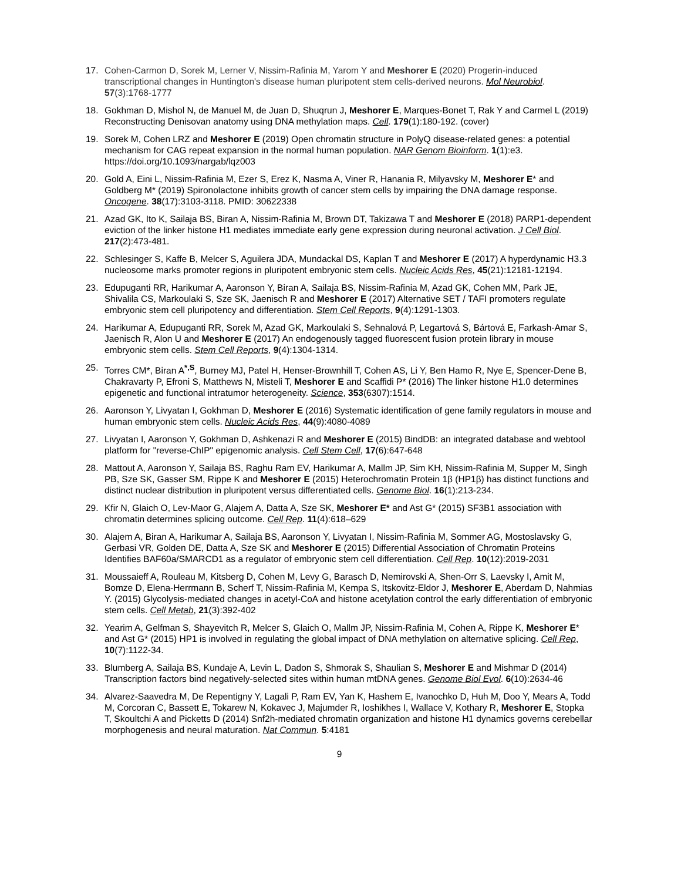17. Cohen-Carmon D, Sorek M, Lerner V, Nissim-Rafinia M, Yarom Y and Meshorer E (2020) Progerin-induced transcriptional changes in Huntington's disease human pluripotent stem cells-derived neurons. Mol Neurobiol. 57(3):1768-1777
18. Gokhman D, Mishol N, de Manuel M, de Juan D, Shuqrun J, Meshorer E, Marques-Bonet T, Rak Y and Carmel L (2019) Reconstructing Denisovan anatomy using DNA methylation maps. Cell. 179(1):180-192. (cover)
19. Sorek M, Cohen LRZ and Meshorer E (2019) Open chromatin structure in PolyQ disease-related genes: a potential mechanism for CAG repeat expansion in the normal human population. NAR Genom Bioinform. 1(1):e3. https://doi.org/10.1093/nargab/lqz003
20. Gold A, Eini L, Nissim-Rafinia M, Ezer S, Erez K, Nasma A, Viner R, Hanania R, Milyavsky M, Meshorer E* and Goldberg M* (2019) Spironolactone inhibits growth of cancer stem cells by impairing the DNA damage response. Oncogene. 38(17):3103-3118. PMID: 30622338
21. Azad GK, Ito K, Sailaja BS, Biran A, Nissim-Rafinia M, Brown DT, Takizawa T and Meshorer E (2018) PARP1-dependent eviction of the linker histone H1 mediates immediate early gene expression during neuronal activation. J Cell Biol. 217(2):473-481.
22. Schlesinger S, Kaffe B, Melcer S, Aguilera JDA, Mundackal DS, Kaplan T and Meshorer E (2017) A hyperdynamic H3.3 nucleosome marks promoter regions in pluripotent embryonic stem cells. Nucleic Acids Res, 45(21):12181-12194.
23. Edupuganti RR, Harikumar A, Aaronson Y, Biran A, Sailaja BS, Nissim-Rafinia M, Azad GK, Cohen MM, Park JE, Shivalila CS, Markoulaki S, Sze SK, Jaenisch R and Meshorer E (2017) Alternative SET / TAFI promoters regulate embryonic stem cell pluripotency and differentiation. Stem Cell Reports, 9(4):1291-1303.
24. Harikumar A, Edupuganti RR, Sorek M, Azad GK, Markoulaki S, Sehnalová P, Legartová S, Bártová E, Farkash-Amar S, Jaenisch R, Alon U and Meshorer E (2017) An endogenously tagged fluorescent fusion protein library in mouse embryonic stem cells. Stem Cell Reports, 9(4):1304-1314.
25. Torres CM*, Biran A<sup>*,S</sup>, Burney MJ, Patel H, Henser-Brownhill T, Cohen AS, Li Y, Ben Hamo R, Nye E, Spencer-Dene B, Chakravarty P, Efroni S, Matthews N, Misteli T, Meshorer E and Scaffidi P* (2016) The linker histone H1.0 determines epigenetic and functional intratumor heterogeneity. Science, 353(6307):1514.
26. Aaronson Y, Livyatan I, Gokhman D, Meshorer E (2016) Systematic identification of gene family regulators in mouse and human embryonic stem cells. Nucleic Acids Res, 44(9):4080-4089
27. Livyatan I, Aaronson Y, Gokhman D, Ashkenazi R and Meshorer E (2015) BindDB: an integrated database and webtool platform for "reverse-ChIP" epigenomic analysis. Cell Stem Cell, 17(6):647-648
28. Mattout A, Aaronson Y, Sailaja BS, Raghu Ram EV, Harikumar A, Mallm JP, Sim KH, Nissim-Rafinia M, Supper M, Singh PB, Sze SK, Gasser SM, Rippe K and Meshorer E (2015) Heterochromatin Protein 1β (HP1β) has distinct functions and distinct nuclear distribution in pluripotent versus differentiated cells. Genome Biol. 16(1):213-234.
29. Kfir N, Glaich O, Lev-Maor G, Alajem A, Datta A, Sze SK, Meshorer E* and Ast G* (2015) SF3B1 association with chromatin determines splicing outcome. Cell Rep. 11(4):618–629
30. Alajem A, Biran A, Harikumar A, Sailaja BS, Aaronson Y, Livyatan I, Nissim-Rafinia M, Sommer AG, Mostoslavsky G, Gerbasi VR, Golden DE, Datta A, Sze SK and Meshorer E (2015) Differential Association of Chromatin Proteins Identifies BAF60a/SMARCD1 as a regulator of embryonic stem cell differentiation. Cell Rep. 10(12):2019-2031
31. Moussaieff A, Rouleau M, Kitsberg D, Cohen M, Levy G, Barasch D, Nemirovski A, Shen-Orr S, Laevsky I, Amit M, Bomze D, Elena-Herrmann B, Scherf T, Nissim-Rafinia M, Kempa S, Itskovitz-Eldor J, Meshorer E, Aberdam D, Nahmias Y. (2015) Glycolysis-mediated changes in acetyl-CoA and histone acetylation control the early differentiation of embryonic stem cells. Cell Metab, 21(3):392-402
32. Yearim A, Gelfman S, Shayevitch R, Melcer S, Glaich O, Mallm JP, Nissim-Rafinia M, Cohen A, Rippe K, Meshorer E* and Ast G* (2015) HP1 is involved in regulating the global impact of DNA methylation on alternative splicing. Cell Rep, 10(7):1122-34.
33. Blumberg A, Sailaja BS, Kundaje A, Levin L, Dadon S, Shmorak S, Shaulian S, Meshorer E and Mishmar D (2014) Transcription factors bind negatively-selected sites within human mtDNA genes. Genome Biol Evol. 6(10):2634-46
34. Alvarez-Saavedra M, De Repentigny Y, Lagali P, Ram EV, Yan K, Hashem E, Ivanochko D, Huh M, Doo Y, Mears A, Todd M, Corcoran C, Bassett E, Tokarew N, Kokavec J, Majumder R, Ioshikhes I, Wallace V, Kothary R, Meshorer E, Stopka T, Skoultchi A and Picketts D (2014) Snf2h-mediated chromatin organization and histone H1 dynamics governs cerebellar morphogenesis and neural maturation. Nat Commun. 5:4181
9